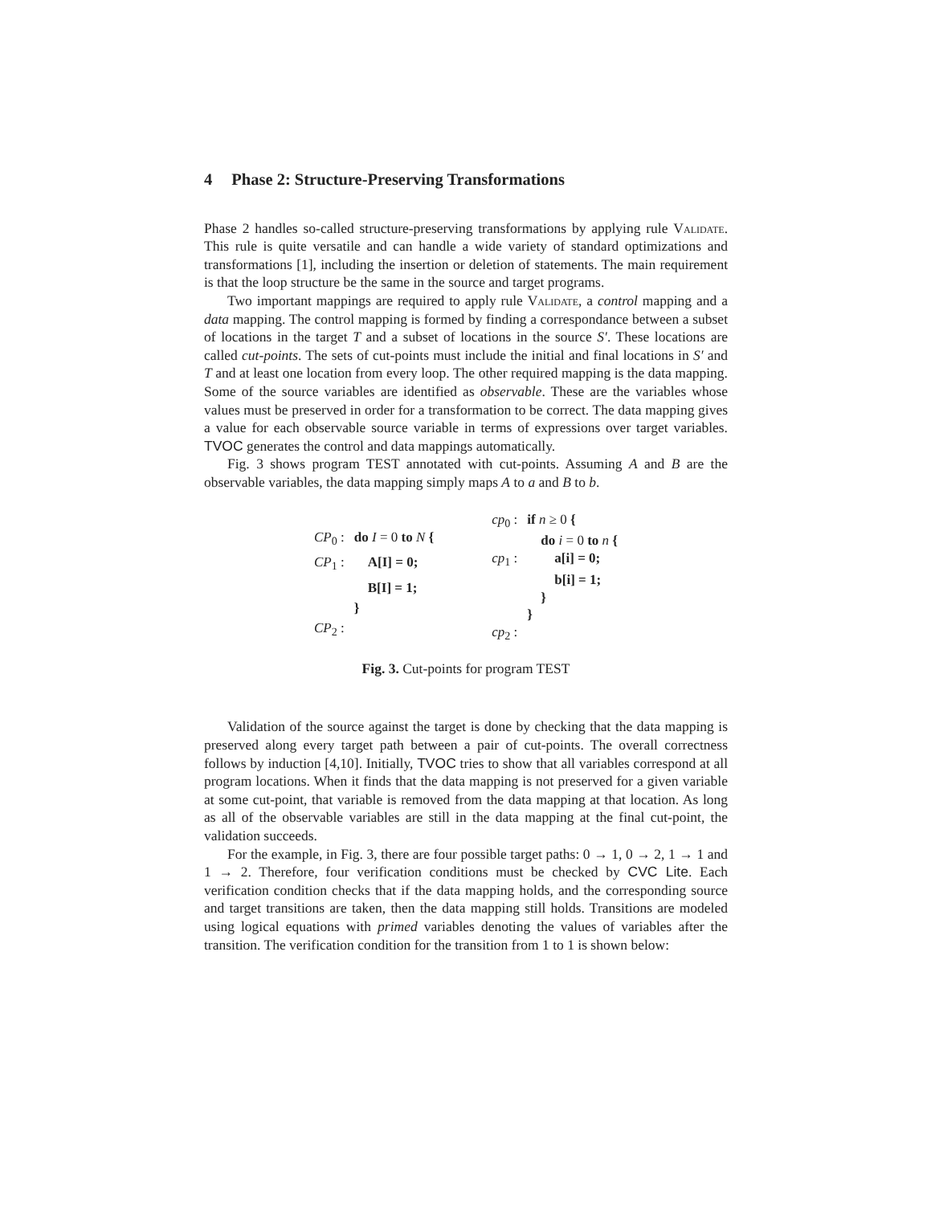4 Phase 2: Structure-Preserving Transformations
Phase 2 handles so-called structure-preserving transformations by applying rule Validate. This rule is quite versatile and can handle a wide variety of standard optimizations and transformations [1], including the insertion or deletion of statements. The main requirement is that the loop structure be the same in the source and target programs.
Two important mappings are required to apply rule Validate, a control mapping and a data mapping. The control mapping is formed by finding a correspondance between a subset of locations in the target T and a subset of locations in the source S′. These locations are called cut-points. The sets of cut-points must include the initial and final locations in S′ and T and at least one location from every loop. The other required mapping is the data mapping. Some of the source variables are identified as observable. These are the variables whose values must be preserved in order for a transformation to be correct. The data mapping gives a value for each observable source variable in terms of expressions over target variables. TVOC generates the control and data mappings automatically.
Fig. 3 shows program TEST annotated with cut-points. Assuming A and B are the observable variables, the data mapping simply maps A to a and B to b.
| CP<sub>0</sub> : | do I = 0 to N { |
| CP<sub>1</sub> : | A[I] = 0; |
| | B[I] = 1; |
| | } |
| CP<sub>2</sub> : | |
| cp<sub>0</sub> : | if n ≥ 0 { |
| | do i = 0 to n { |
| cp<sub>1</sub> : | a[i] = 0; |
| | b[i] = 1; |
| | } |
| | } |
| cp<sub>2</sub> : | |
Fig. 3. Cut-points for program TEST
Validation of the source against the target is done by checking that the data mapping is preserved along every target path between a pair of cut-points. The overall correctness follows by induction [4,10]. Initially, TVOC tries to show that all variables correspond at all program locations. When it finds that the data mapping is not preserved for a given variable at some cut-point, that variable is removed from the data mapping at that location. As long as all of the observable variables are still in the data mapping at the final cut-point, the validation succeeds.
For the example, in Fig. 3, there are four possible target paths: 0 → 1, 0 → 2, 1 → 1 and 1 → 2. Therefore, four verification conditions must be checked by CVC Lite. Each verification condition checks that if the data mapping holds, and the corresponding source and target transitions are taken, then the data mapping still holds. Transitions are modeled using logical equations with primed variables denoting the values of variables after the transition. The verification condition for the transition from 1 to 1 is shown below: